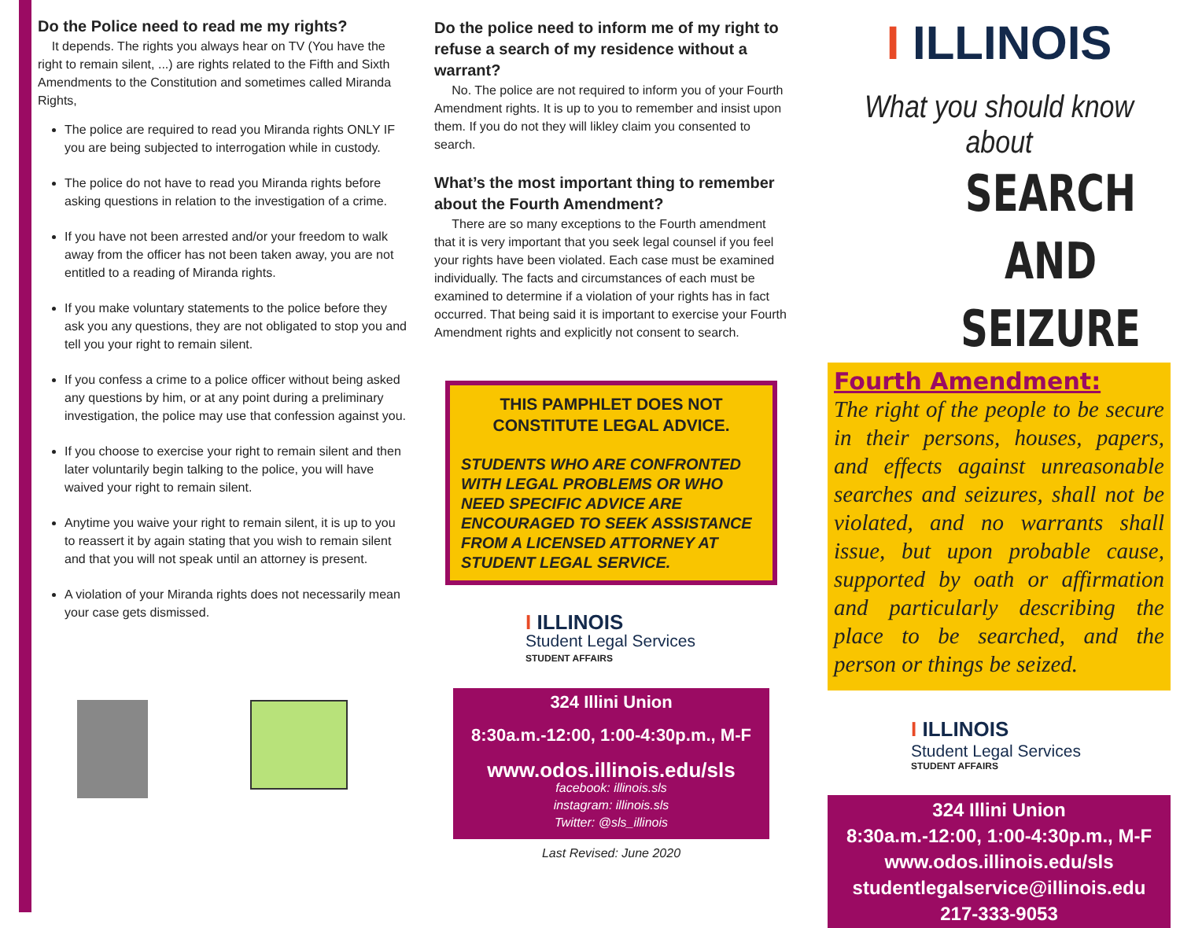Do the Police need to read me my rights?
It depends. The rights you always hear on TV (You have the right to remain silent, ...) are rights related to the Fifth and Sixth Amendments to the Constitution and sometimes called Miranda Rights,
The police are required to read you Miranda rights ONLY IF you are being subjected to interrogation while in custody.
The police do not have to read you Miranda rights before asking questions in relation to the investigation of a crime.
If you have not been arrested and/or your freedom to walk away from the officer has not been taken away, you are not entitled to a reading of Miranda rights.
If you make voluntary statements to the police before they ask you any questions, they are not obligated to stop you and tell you your right to remain silent.
If you confess a crime to a police officer without being asked any questions by him, or at any point during a preliminary investigation, the police may use that confession against you.
If you choose to exercise your right to remain silent and then later voluntarily begin talking to the police, you will have waived your right to remain silent.
Anytime you waive your right to remain silent, it is up to you to reassert it by again stating that you wish to remain silent and that you will not speak until an attorney is present.
A violation of your Miranda rights does not necessarily mean your case gets dismissed.
Do the police need to inform me of my right to refuse a search of my residence without a warrant?
No. The police are not required to inform you of your Fourth Amendment rights. It is up to you to remember and insist upon them. If you do not they will likley claim you consented to search.
What’s the most important thing to remember about the Fourth Amendment?
There are so many exceptions to the Fourth amendment that it is very important that you seek legal counsel if you feel your rights have been violated. Each case must be examined individually. The facts and circumstances of each must be examined to determine if a violation of your rights has in fact occurred. That being said it is important to exercise your Fourth Amendment rights and explicitly not consent to search.
THIS PAMPHLET DOES NOT CONSTITUTE LEGAL ADVICE.
STUDENTS WHO ARE CONFRONTED WITH LEGAL PROBLEMS OR WHO NEED SPECIFIC ADVICE ARE ENCOURAGED TO SEEK ASSISTANCE FROM A LICENSED ATTORNEY AT STUDENT LEGAL SERVICE.
I ILLINOIS
Student Legal Services
STUDENT AFFAIRS
324 Illini Union
8:30a.m.-12:00, 1:00-4:30p.m., M-F
www.odos.illinois.edu/sls
facebook: illinois.sls
instagram: illinois.sls
Twitter: @sls_illinois
Last Revised: June 2020
I ILLINOIS
What you should know about
SEARCH
AND
SEIZURE
Fourth Amendment:
The right of the people to be secure in their persons, houses, papers, and effects against unreasonable searches and seizures, shall not be violated, and no warrants shall issue, but upon probable cause, supported by oath or affirmation and particularly describing the place to be searched, and the person or things be seized.
I ILLINOIS
Student Legal Services
STUDENT AFFAIRS
324 Illini Union
8:30a.m.-12:00, 1:00-4:30p.m., M-F
www.odos.illinois.edu/sls
studentlegalservice@illinois.edu
217-333-9053